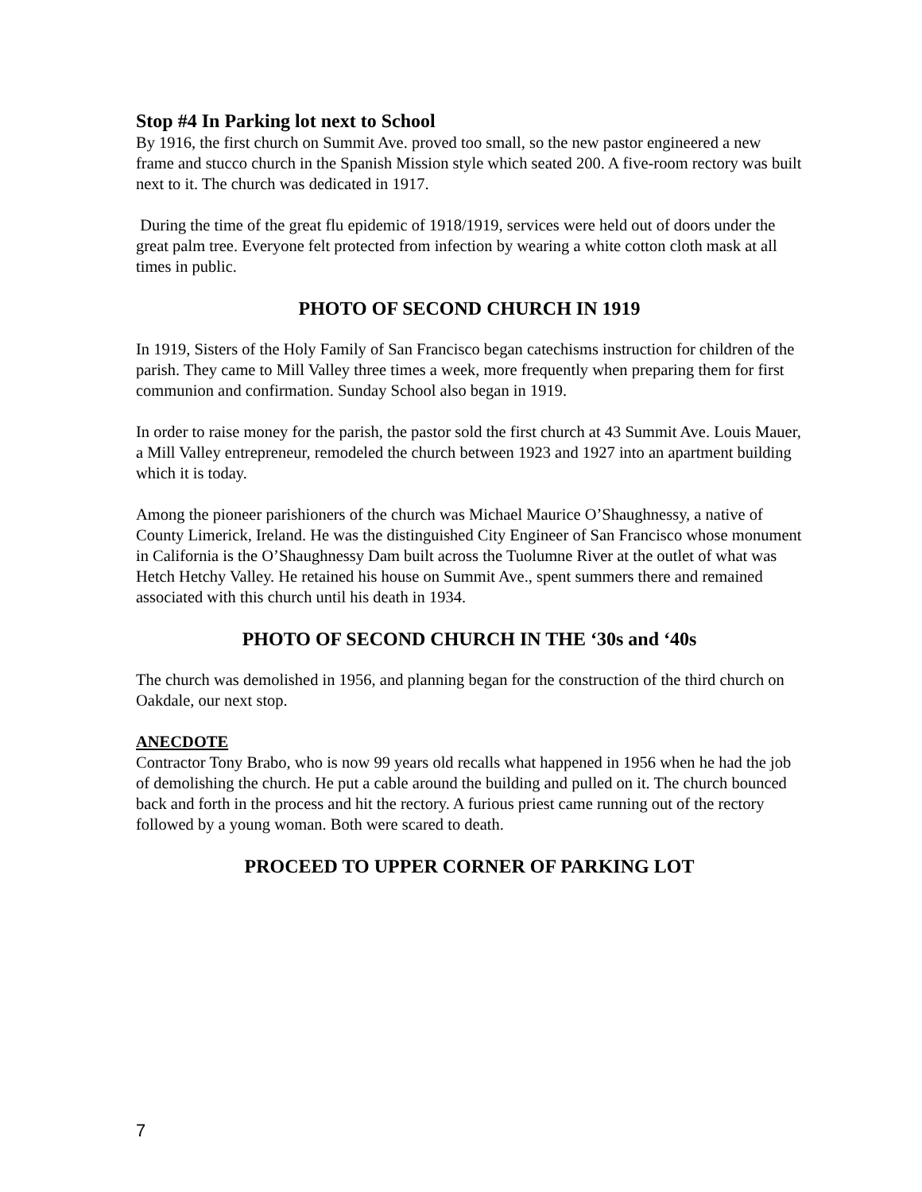Stop #4 In Parking lot next to School
By 1916, the first church on Summit Ave. proved too small, so the new pastor engineered a new frame and stucco church in the Spanish Mission style which seated 200. A five-room rectory was built next to it. The church was dedicated in 1917.
During the time of the great flu epidemic of 1918/1919, services were held out of doors under the great palm tree. Everyone felt protected from infection by wearing a white cotton cloth mask at all times in public.
PHOTO OF SECOND CHURCH IN 1919
In 1919, Sisters of the Holy Family of San Francisco began catechisms instruction for children of the parish. They came to Mill Valley three times a week, more frequently when preparing them for first communion and confirmation. Sunday School also began in 1919.
In order to raise money for the parish, the pastor sold the first church at 43 Summit Ave. Louis Mauer, a Mill Valley entrepreneur, remodeled the church between 1923 and 1927 into an apartment building which it is today.
Among the pioneer parishioners of the church was Michael Maurice O’Shaughnessy, a native of County Limerick, Ireland. He was the distinguished City Engineer of San Francisco whose monument in California is the O’Shaughnessy Dam built across the Tuolumne River at the outlet of what was Hetch Hetchy Valley. He retained his house on Summit Ave., spent summers there and remained associated with this church until his death in 1934.
PHOTO OF SECOND CHURCH IN THE ‘30s and ‘40s
The church was demolished in 1956, and planning began for the construction of the third church on Oakdale, our next stop.
ANECDOTE
Contractor Tony Brabo, who is now 99 years old recalls what happened in 1956 when he had the job of demolishing the church. He put a cable around the building and pulled on it. The church bounced back and forth in the process and hit the rectory. A furious priest came running out of the rectory followed by a young woman. Both were scared to death.
PROCEED TO UPPER CORNER OF PARKING LOT
7